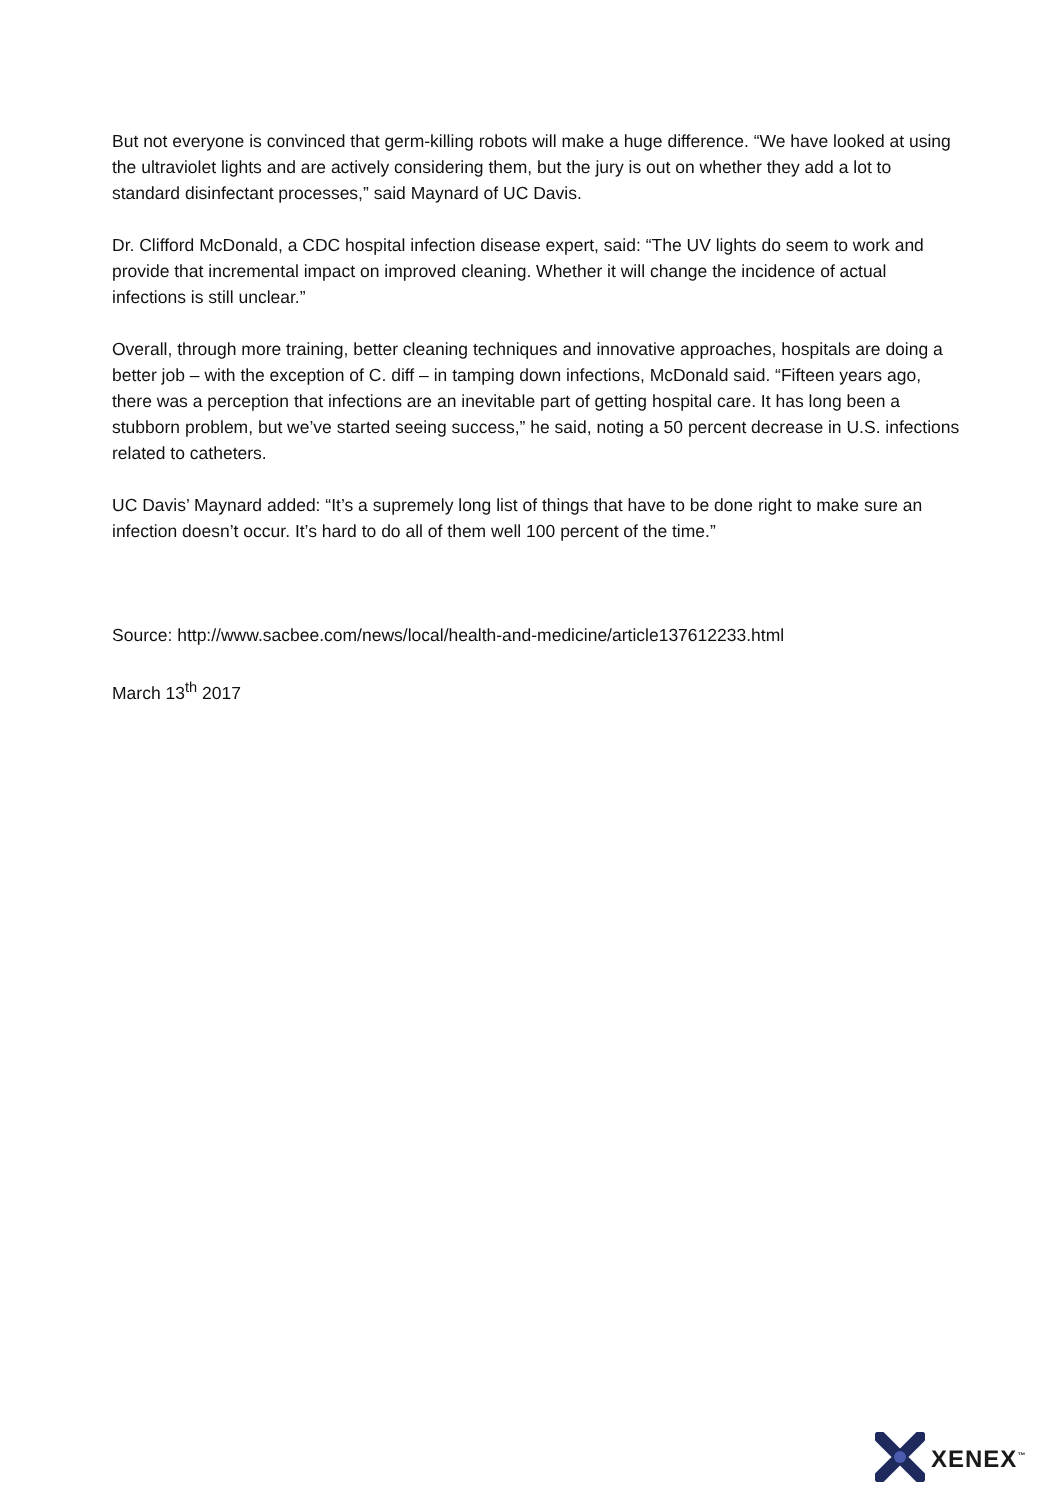But not everyone is convinced that germ-killing robots will make a huge difference. “We have looked at using the ultraviolet lights and are actively considering them, but the jury is out on whether they add a lot to standard disinfectant processes,” said Maynard of UC Davis.
Dr. Clifford McDonald, a CDC hospital infection disease expert, said: “The UV lights do seem to work and provide that incremental impact on improved cleaning. Whether it will change the incidence of actual infections is still unclear.”
Overall, through more training, better cleaning techniques and innovative approaches, hospitals are doing a better job – with the exception of C. diff – in tamping down infections, McDonald said. “Fifteen years ago, there was a perception that infections are an inevitable part of getting hospital care. It has long been a stubborn problem, but we’ve started seeing success,” he said, noting a 50 percent decrease in U.S. infections related to catheters.
UC Davis’ Maynard added: “It’s a supremely long list of things that have to be done right to make sure an infection doesn’t occur. It’s hard to do all of them well 100 percent of the time.”
Source: http://www.sacbee.com/news/local/health-and-medicine/article137612233.html
March 13<sup>th</sup> 2017
XENEX<sup>™</sup>